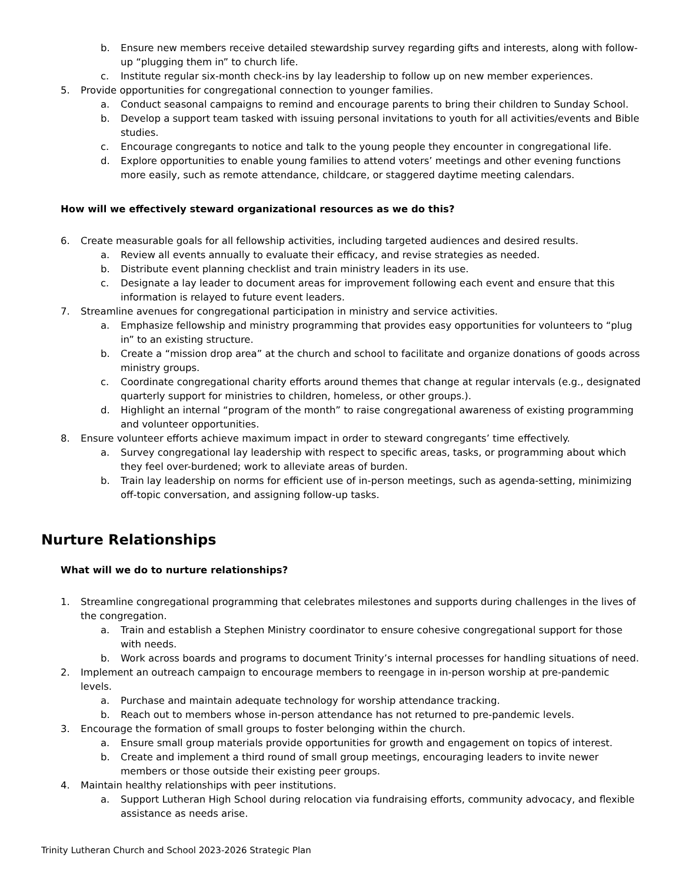b. Ensure new members receive detailed stewardship survey regarding gifts and interests, along with follow-up “plugging them in” to church life.
c. Institute regular six-month check-ins by lay leadership to follow up on new member experiences.
5. Provide opportunities for congregational connection to younger families.
a. Conduct seasonal campaigns to remind and encourage parents to bring their children to Sunday School.
b. Develop a support team tasked with issuing personal invitations to youth for all activities/events and Bible studies.
c. Encourage congregants to notice and talk to the young people they encounter in congregational life.
d. Explore opportunities to enable young families to attend voters’ meetings and other evening functions more easily, such as remote attendance, childcare, or staggered daytime meeting calendars.
How will we effectively steward organizational resources as we do this?
6. Create measurable goals for all fellowship activities, including targeted audiences and desired results.
a. Review all events annually to evaluate their efficacy, and revise strategies as needed.
b. Distribute event planning checklist and train ministry leaders in its use.
c. Designate a lay leader to document areas for improvement following each event and ensure that this information is relayed to future event leaders.
7. Streamline avenues for congregational participation in ministry and service activities.
a. Emphasize fellowship and ministry programming that provides easy opportunities for volunteers to “plug in” to an existing structure.
b. Create a “mission drop area” at the church and school to facilitate and organize donations of goods across ministry groups.
c. Coordinate congregational charity efforts around themes that change at regular intervals (e.g., designated quarterly support for ministries to children, homeless, or other groups.).
d. Highlight an internal “program of the month” to raise congregational awareness of existing programming and volunteer opportunities.
8. Ensure volunteer efforts achieve maximum impact in order to steward congregants’ time effectively.
a. Survey congregational lay leadership with respect to specific areas, tasks, or programming about which they feel over-burdened; work to alleviate areas of burden.
b. Train lay leadership on norms for efficient use of in-person meetings, such as agenda-setting, minimizing off-topic conversation, and assigning follow-up tasks.
Nurture Relationships
What will we do to nurture relationships?
1. Streamline congregational programming that celebrates milestones and supports during challenges in the lives of the congregation.
a. Train and establish a Stephen Ministry coordinator to ensure cohesive congregational support for those with needs.
b. Work across boards and programs to document Trinity’s internal processes for handling situations of need.
2. Implement an outreach campaign to encourage members to reengage in in-person worship at pre-pandemic levels.
a. Purchase and maintain adequate technology for worship attendance tracking.
b. Reach out to members whose in-person attendance has not returned to pre-pandemic levels.
3. Encourage the formation of small groups to foster belonging within the church.
a. Ensure small group materials provide opportunities for growth and engagement on topics of interest.
b. Create and implement a third round of small group meetings, encouraging leaders to invite newer members or those outside their existing peer groups.
4. Maintain healthy relationships with peer institutions.
a. Support Lutheran High School during relocation via fundraising efforts, community advocacy, and flexible assistance as needs arise.
Trinity Lutheran Church and School 2023-2026 Strategic Plan